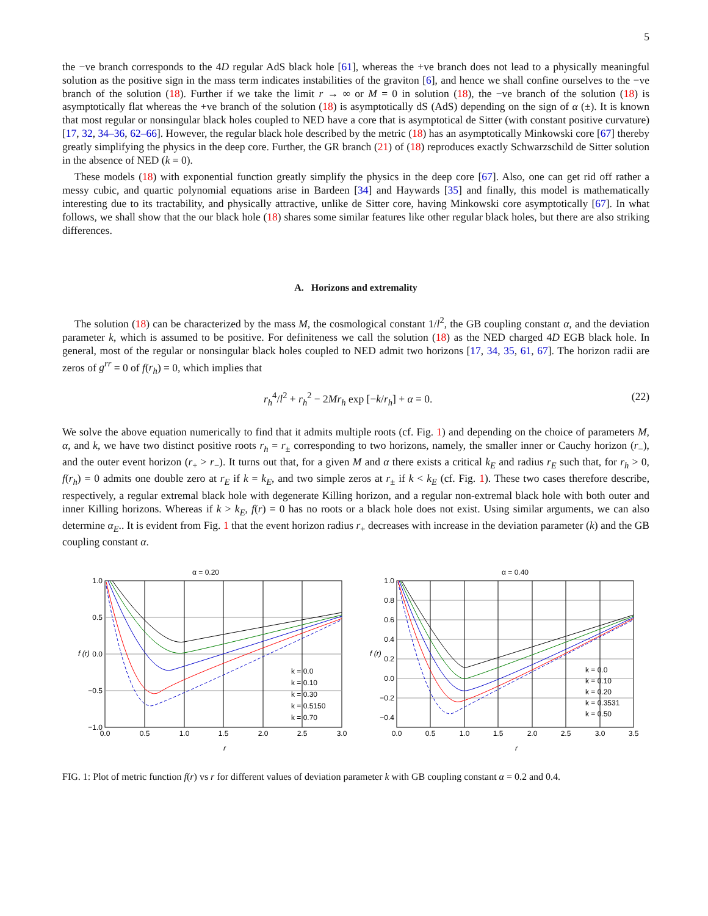5
the −ve branch corresponds to the 4D regular AdS black hole [61], whereas the +ve branch does not lead to a physically meaningful solution as the positive sign in the mass term indicates instabilities of the graviton [6], and hence we shall confine ourselves to the −ve branch of the solution (18). Further if we take the limit r → ∞ or M = 0 in solution (18), the −ve branch of the solution (18) is asymptotically flat whereas the +ve branch of the solution (18) is asymptotically dS (AdS) depending on the sign of α (±). It is known that most regular or nonsingular black holes coupled to NED have a core that is asymptotical de Sitter (with constant positive curvature) [17, 32, 34–36, 62–66]. However, the regular black hole described by the metric (18) has an asymptotically Minkowski core [67] thereby greatly simplifying the physics in the deep core. Further, the GR branch (21) of (18) reproduces exactly Schwarzschild de Sitter solution in the absence of NED (k = 0).
These models (18) with exponential function greatly simplify the physics in the deep core [67]. Also, one can get rid off rather a messy cubic, and quartic polynomial equations arise in Bardeen [34] and Haywards [35] and finally, this model is mathematically interesting due to its tractability, and physically attractive, unlike de Sitter core, having Minkowski core asymptotically [67]. In what follows, we shall show that the our black hole (18) shares some similar features like other regular black holes, but there are also striking differences.
A. Horizons and extremality
The solution (18) can be characterized by the mass M, the cosmological constant 1/l<sup>2</sup>, the GB coupling constant α, and the deviation parameter k, which is assumed to be positive. For definiteness we call the solution (18) as the NED charged 4D EGB black hole. In general, most of the regular or nonsingular black holes coupled to NED admit two horizons [17, 34, 35, 61, 67]. The horizon radii are zeros of g<sup>rr</sup> = 0 of f(r<sub>h</sub>) = 0, which implies that
r<sub>h</sub><sup>4</sup>/l<sup>2</sup> + r<sub>h</sub><sup>2</sup> − 2Mr<sub>h</sub> exp [−k/r<sub>h</sub>] + α = 0. (22)
We solve the above equation numerically to find that it admits multiple roots (cf. Fig. 1) and depending on the choice of parameters M, α, and k, we have two distinct positive roots r<sub>h</sub> = r<sub>±</sub> corresponding to two horizons, namely, the smaller inner or Cauchy horizon (r<sub>−</sub>), and the outer event horizon (r<sub>+</sub> > r<sub>−</sub>). It turns out that, for a given M and α there exists a critical k<sub>E</sub> and radius r<sub>E</sub> such that, for r<sub>h</sub> > 0, f(r<sub>h</sub>) = 0 admits one double zero at r<sub>E</sub> if k = k<sub>E</sub>, and two simple zeros at r<sub>±</sub> if k < k<sub>E</sub> (cf. Fig. 1). These two cases therefore describe, respectively, a regular extremal black hole with degenerate Killing horizon, and a regular non-extremal black hole with both outer and inner Killing horizons. Whereas if k > k<sub>E</sub>, f(r) = 0 has no roots or a black hole does not exist. Using similar arguments, we can also determine α<sub>E</sub>.. It is evident from Fig. 1 that the event horizon radius r<sub>+</sub> decreases with increase in the deviation parameter (k) and the GB coupling constant α.
α = 0.20
0.0
0.5
1.0
1.5
2.0
2.5
3.0
1.0
0.5
0.0
−0.5
−1.0
r
f (r)
k = 0.0
k = 0.10
k = 0.30
k = 0.5150
k = 0.70
α = 0.40
0.0
0.5
1.0
1.5
2.0
2.5
3.0
3.5
1.0
0.8
0.6
0.4
0.2
0.0
−0.2
−0.4
r
f (r)
k = 0.0
k = 0.10
k = 0.20
k = 0.3531
k = 0.50
FIG. 1: Plot of metric function f(r) vs r for different values of deviation parameter k with GB coupling constant α = 0.2 and 0.4.